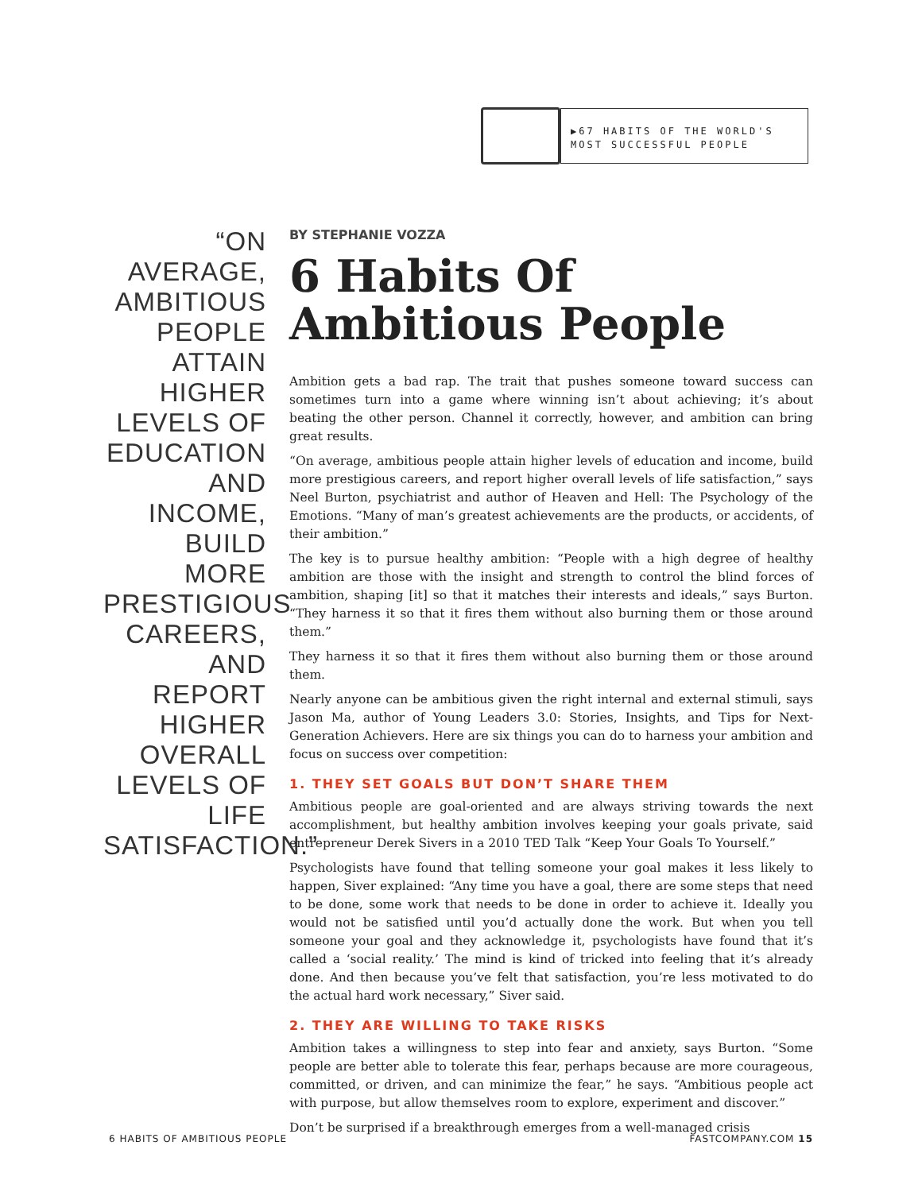▶67 HABITS OF THE WORLD'S MOST SUCCESSFUL PEOPLE
“ON AVERAGE, AMBITIOUS PEOPLE ATTAIN HIGHER LEVELS OF EDUCATION AND INCOME, BUILD MORE PRESTIGIOUS CAREERS, AND REPORT HIGHER OVERALL LEVELS OF LIFE SATISFACTION.”
BY STEPHANIE VOZZA
6 Habits Of Ambitious People
Ambition gets a bad rap. The trait that pushes someone toward success can sometimes turn into a game where winning isn’t about achieving; it’s about beating the other person. Channel it correctly, however, and ambition can bring great results.
“On average, ambitious people attain higher levels of education and income, build more prestigious careers, and report higher overall levels of life satisfaction,” says Neel Burton, psychiatrist and author of Heaven and Hell: The Psychology of the Emotions. “Many of man’s greatest achievements are the products, or accidents, of their ambition.”
The key is to pursue healthy ambition: “People with a high degree of healthy ambition are those with the insight and strength to control the blind forces of ambition, shaping [it] so that it matches their interests and ideals,” says Burton. “They harness it so that it fires them without also burning them or those around them.”
They harness it so that it fires them without also burning them or those around them.
Nearly anyone can be ambitious given the right internal and external stimuli, says Jason Ma, author of Young Leaders 3.0: Stories, Insights, and Tips for Next-Generation Achievers. Here are six things you can do to harness your ambition and focus on success over competition:
1. THEY SET GOALS BUT DON’T SHARE THEM
Ambitious people are goal-oriented and are always striving towards the next accomplishment, but healthy ambition involves keeping your goals private, said entrepreneur Derek Sivers in a 2010 TED Talk “Keep Your Goals To Yourself.”
Psychologists have found that telling someone your goal makes it less likely to happen, Siver explained: “Any time you have a goal, there are some steps that need to be done, some work that needs to be done in order to achieve it. Ideally you would not be satisfied until you’d actually done the work. But when you tell someone your goal and they acknowledge it, psychologists have found that it’s called a ‘social reality.’ The mind is kind of tricked into feeling that it’s already done. And then because you’ve felt that satisfaction, you’re less motivated to do the actual hard work necessary,” Siver said.
2. THEY ARE WILLING TO TAKE RISKS
Ambition takes a willingness to step into fear and anxiety, says Burton. “Some people are better able to tolerate this fear, perhaps because are more courageous, committed, or driven, and can minimize the fear,” he says. “Ambitious people act with purpose, but allow themselves room to explore, experiment and discover.”
Don’t be surprised if a breakthrough emerges from a well-managed crisis
6 HABITS OF AMBITIOUS PEOPLE FASTCOMPANY.COM 15